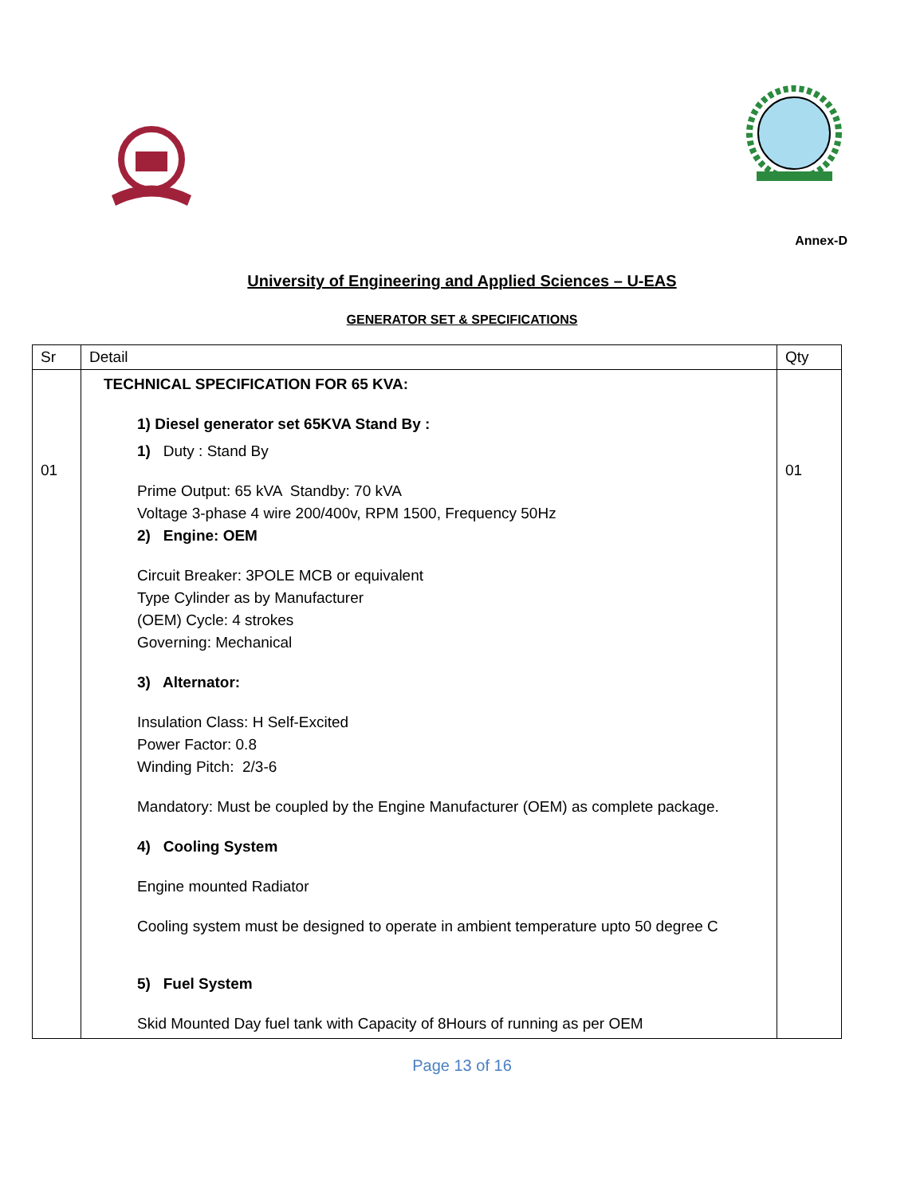Annex-D
University of Engineering and Applied Sciences – U-EAS
GENERATOR SET & SPECIFICATIONS
| Sr | Detail | Qty |
| --- | --- | --- |
| 01 | TECHNICAL SPECIFICATION FOR 65 KVA: 1) Diesel generator set 65KVA Stand By : 1) Duty : Stand By Prime Output: 65 kVA Standby: 70 kVA Voltage 3-phase 4 wire 200/400v, RPM 1500, Frequency 50Hz 2) Engine: OEM Circuit Breaker: 3POLE MCB or equivalent Type Cylinder as by Manufacturer (OEM) Cycle: 4 strokes Governing: Mechanical 3) Alternator: Insulation Class: H Self-Excited Power Factor: 0.8 Winding Pitch: 2/3-6 Mandatory: Must be coupled by the Engine Manufacturer (OEM) as complete package. 4) Cooling System Engine mounted Radiator Cooling system must be designed to operate in ambient temperature upto 50 degree C 5) Fuel System Skid Mounted Day fuel tank with Capacity of 8Hours of running as per OEM | 01 |
Page 13 of 16